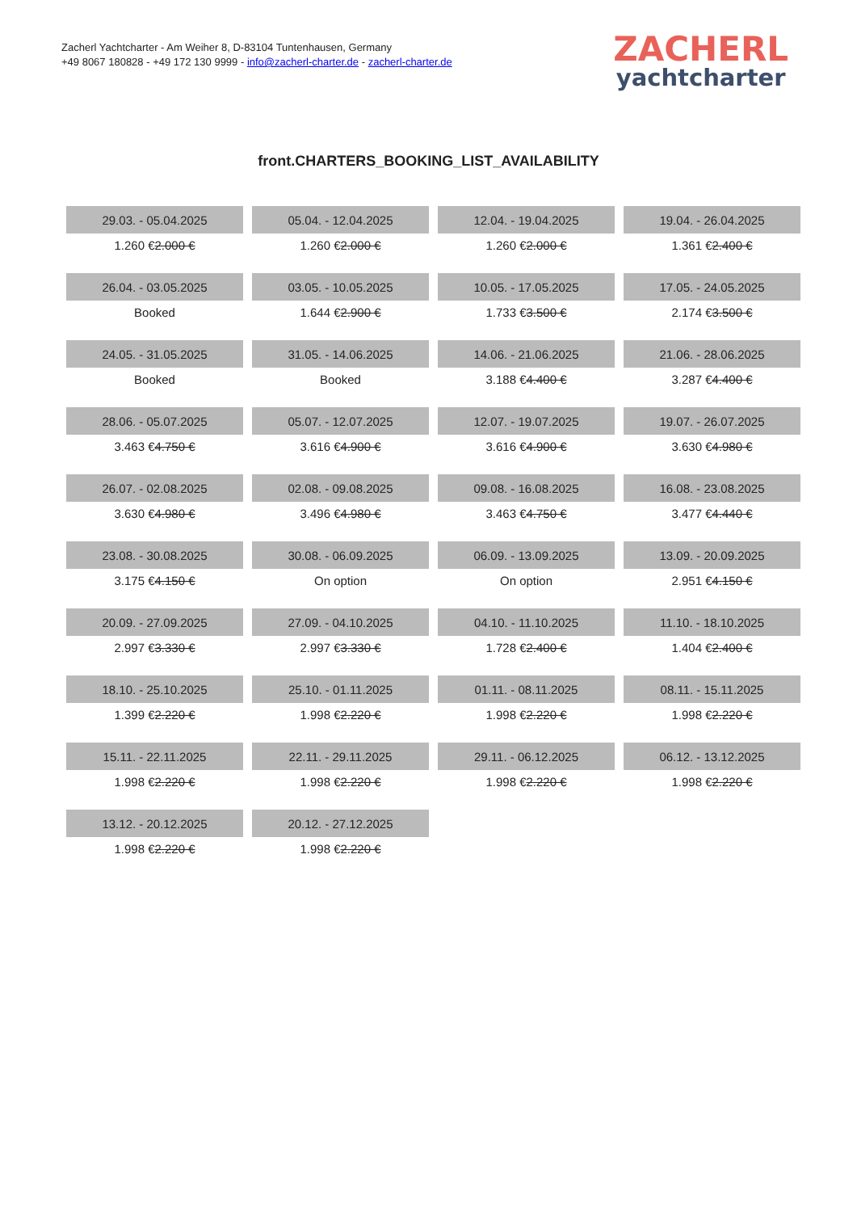Zacherl Yachtcharter - Am Weiher 8, D-83104 Tuntenhausen, Germany
+49 8067 180828 - +49 172 130 9999 - info@zacherl-charter.de - zacherl-charter.de
ZACHERL
yachtcharter
front.CHARTERS_BOOKING_LIST_AVAILABILITY
| 29.03. - 05.04.2025 | 05.04. - 12.04.2025 | 12.04. - 19.04.2025 | 19.04. - 26.04.2025 |
| 1.260 € 2.000 € | 1.260 € 2.000 € | 1.260 € 2.000 € | 1.361 € 2.400 € |
| 26.04. - 03.05.2025 | 03.05. - 10.05.2025 | 10.05. - 17.05.2025 | 17.05. - 24.05.2025 |
| Booked | 1.644 € 2.900 € | 1.733 € 3.500 € | 2.174 € 3.500 € |
| 24.05. - 31.05.2025 | 31.05. - 14.06.2025 | 14.06. - 21.06.2025 | 21.06. - 28.06.2025 |
| Booked | Booked | 3.188 € 4.400 € | 3.287 € 4.400 € |
| 28.06. - 05.07.2025 | 05.07. - 12.07.2025 | 12.07. - 19.07.2025 | 19.07. - 26.07.2025 |
| 3.463 € 4.750 € | 3.616 € 4.900 € | 3.616 € 4.900 € | 3.630 € 4.980 € |
| 26.07. - 02.08.2025 | 02.08. - 09.08.2025 | 09.08. - 16.08.2025 | 16.08. - 23.08.2025 |
| 3.630 € 4.980 € | 3.496 € 4.980 € | 3.463 € 4.750 € | 3.477 € 4.440 € |
| 23.08. - 30.08.2025 | 30.08. - 06.09.2025 | 06.09. - 13.09.2025 | 13.09. - 20.09.2025 |
| 3.175 € 4.150 € | On option | On option | 2.951 € 4.150 € |
| 20.09. - 27.09.2025 | 27.09. - 04.10.2025 | 04.10. - 11.10.2025 | 11.10. - 18.10.2025 |
| 2.997 € 3.330 € | 2.997 € 3.330 € | 1.728 € 2.400 € | 1.404 € 2.400 € |
| 18.10. - 25.10.2025 | 25.10. - 01.11.2025 | 01.11. - 08.11.2025 | 08.11. - 15.11.2025 |
| 1.399 € 2.220 € | 1.998 € 2.220 € | 1.998 € 2.220 € | 1.998 € 2.220 € |
| 15.11. - 22.11.2025 | 22.11. - 29.11.2025 | 29.11. - 06.12.2025 | 06.12. - 13.12.2025 |
| 1.998 € 2.220 € | 1.998 € 2.220 € | 1.998 € 2.220 € | 1.998 € 2.220 € |
| 13.12. - 20.12.2025 | 20.12. - 27.12.2025 | | |
| 1.998 € 2.220 € | 1.998 € 2.220 € | | |